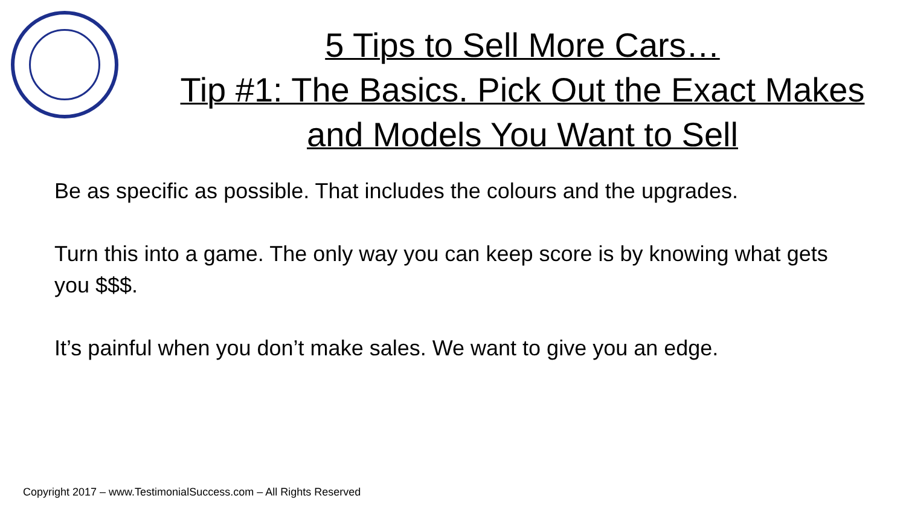5 Tips to Sell More Cars…
Tip #1: The Basics. Pick Out the Exact Makes
and Models You Want to Sell
Be as specific as possible. That includes the colours and the upgrades.
Turn this into a game. The only way you can keep score is by knowing what gets you $$$.
It’s painful when you don’t make sales. We want to give you an edge.
Copyright 2017 – www.TestimonialSuccess.com – All Rights Reserved